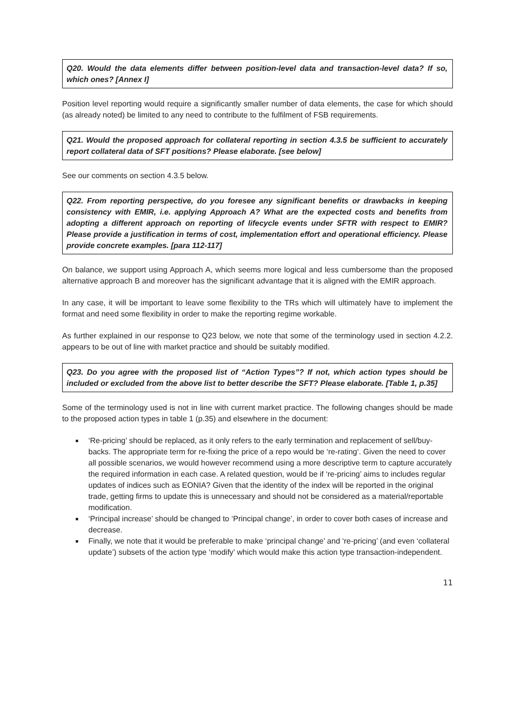Q20. Would the data elements differ between position-level data and transaction-level data? If so, which ones? [Annex I]
Position level reporting would require a significantly smaller number of data elements, the case for which should (as already noted) be limited to any need to contribute to the fulfilment of FSB requirements.
Q21. Would the proposed approach for collateral reporting in section 4.3.5 be sufficient to accurately report collateral data of SFT positions? Please elaborate. [see below]
See our comments on section 4.3.5 below.
Q22. From reporting perspective, do you foresee any significant benefits or drawbacks in keeping consistency with EMIR, i.e. applying Approach A? What are the expected costs and benefits from adopting a different approach on reporting of lifecycle events under SFTR with respect to EMIR? Please provide a justification in terms of cost, implementation effort and operational efficiency. Please provide concrete examples. [para 112-117]
On balance, we support using Approach A, which seems more logical and less cumbersome than the proposed alternative approach B and moreover has the significant advantage that it is aligned with the EMIR approach.
In any case, it will be important to leave some flexibility to the TRs which will ultimately have to implement the format and need some flexibility in order to make the reporting regime workable.
As further explained in our response to Q23 below, we note that some of the terminology used in section 4.2.2. appears to be out of line with market practice and should be suitably modified.
Q23. Do you agree with the proposed list of “Action Types”? If not, which action types should be included or excluded from the above list to better describe the SFT? Please elaborate. [Table 1, p.35]
Some of the terminology used is not in line with current market practice. The following changes should be made to the proposed action types in table 1 (p.35) and elsewhere in the document:
‘Re-pricing’ should be replaced, as it only refers to the early termination and replacement of sell/buy-backs. The appropriate term for re-fixing the price of a repo would be ‘re-rating‘. Given the need to cover all possible scenarios, we would however recommend using a more descriptive term to capture accurately the required information in each case. A related question, would be if ‘re-pricing’ aims to includes regular updates of indices such as EONIA? Given that the identity of the index will be reported in the original trade, getting firms to update this is unnecessary and should not be considered as a material/reportable modification.
‘Principal increase’ should be changed to ‘Principal change’, in order to cover both cases of increase and decrease.
Finally, we note that it would be preferable to make ‘principal change’ and ‘re-pricing’ (and even ‘collateral update’) subsets of the action type ‘modify’ which would make this action type transaction-independent.
11